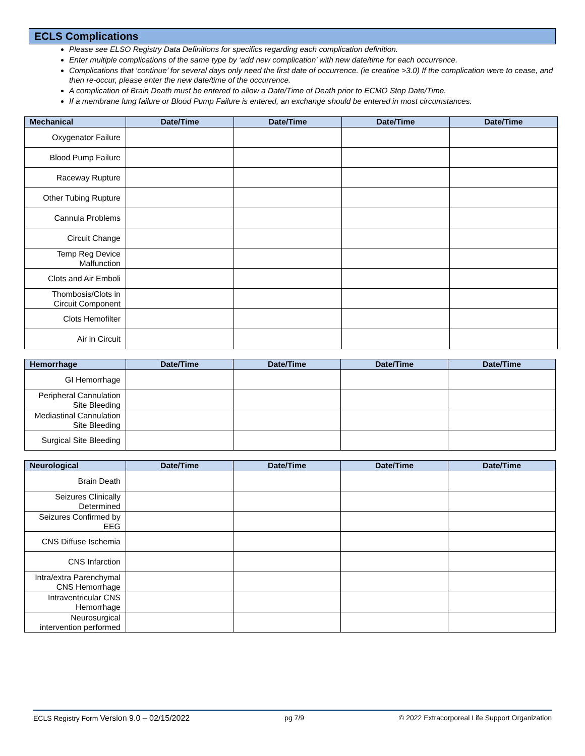ECLS Complications
Please see ELSO Registry Data Definitions for specifics regarding each complication definition.
Enter multiple complications of the same type by ‘add new complication’ with new date/time for each occurrence.
Complications that ‘continue’ for several days only need the first date of occurrence. (ie creatine >3.0) If the complication were to cease, and then re-occur, please enter the new date/time of the occurrence.
A complication of Brain Death must be entered to allow a Date/Time of Death prior to ECMO Stop Date/Time.
If a membrane lung failure or Blood Pump Failure is entered, an exchange should be entered in most circumstances.
| Mechanical | Date/Time | Date/Time | Date/Time | Date/Time |
| --- | --- | --- | --- | --- |
| Oxygenator Failure | | | | |
| Blood Pump Failure | | | | |
| Raceway Rupture | | | | |
| Other Tubing Rupture | | | | |
| Cannula Problems | | | | |
| Circuit Change | | | | |
| Temp Reg Device Malfunction | | | | |
| Clots and Air Emboli | | | | |
| Thombosis/Clots in Circuit Component | | | | |
| Clots Hemofilter | | | | |
| Air in Circuit | | | | |
| Hemorrhage | Date/Time | Date/Time | Date/Time | Date/Time |
| --- | --- | --- | --- | --- |
| GI Hemorrhage | | | | |
| Peripheral Cannulation Site Bleeding | | | | |
| Mediastinal Cannulation Site Bleeding | | | | |
| Surgical Site Bleeding | | | | |
| Neurological | Date/Time | Date/Time | Date/Time | Date/Time |
| --- | --- | --- | --- | --- |
| Brain Death | | | | |
| Seizures Clinically Determined | | | | |
| Seizures Confirmed by EEG | | | | |
| CNS Diffuse Ischemia | | | | |
| CNS Infarction | | | | |
| Intra/extra Parenchymal CNS Hemorrhage | | | | |
| Intraventricular CNS Hemorrhage | | | | |
| Neurosurgical intervention performed | | | | |
ECLS Registry Form Version 9.0 – 02/15/2022 pg 7/9 © 2022 Extracorporeal Life Support Organization